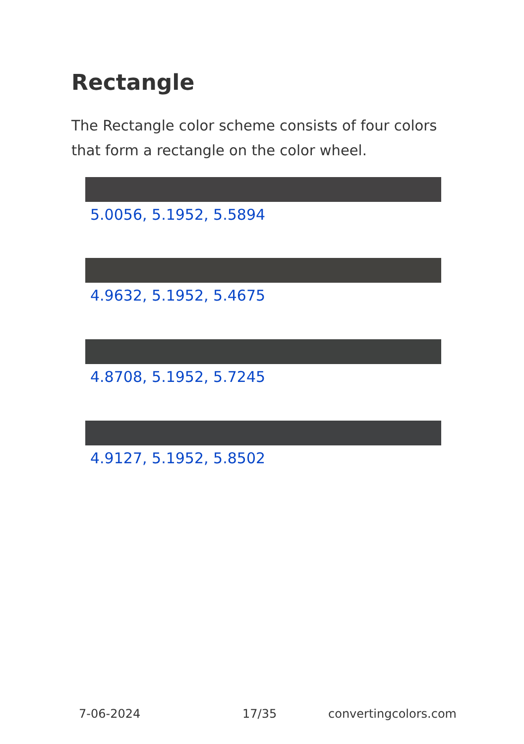Rectangle
The Rectangle color scheme consists of four colors that form a rectangle on the color wheel.
5.0056, 5.1952, 5.5894
4.9632, 5.1952, 5.4675
4.8708, 5.1952, 5.7245
4.9127, 5.1952, 5.8502
7-06-2024 17/35 convertingcolors.com